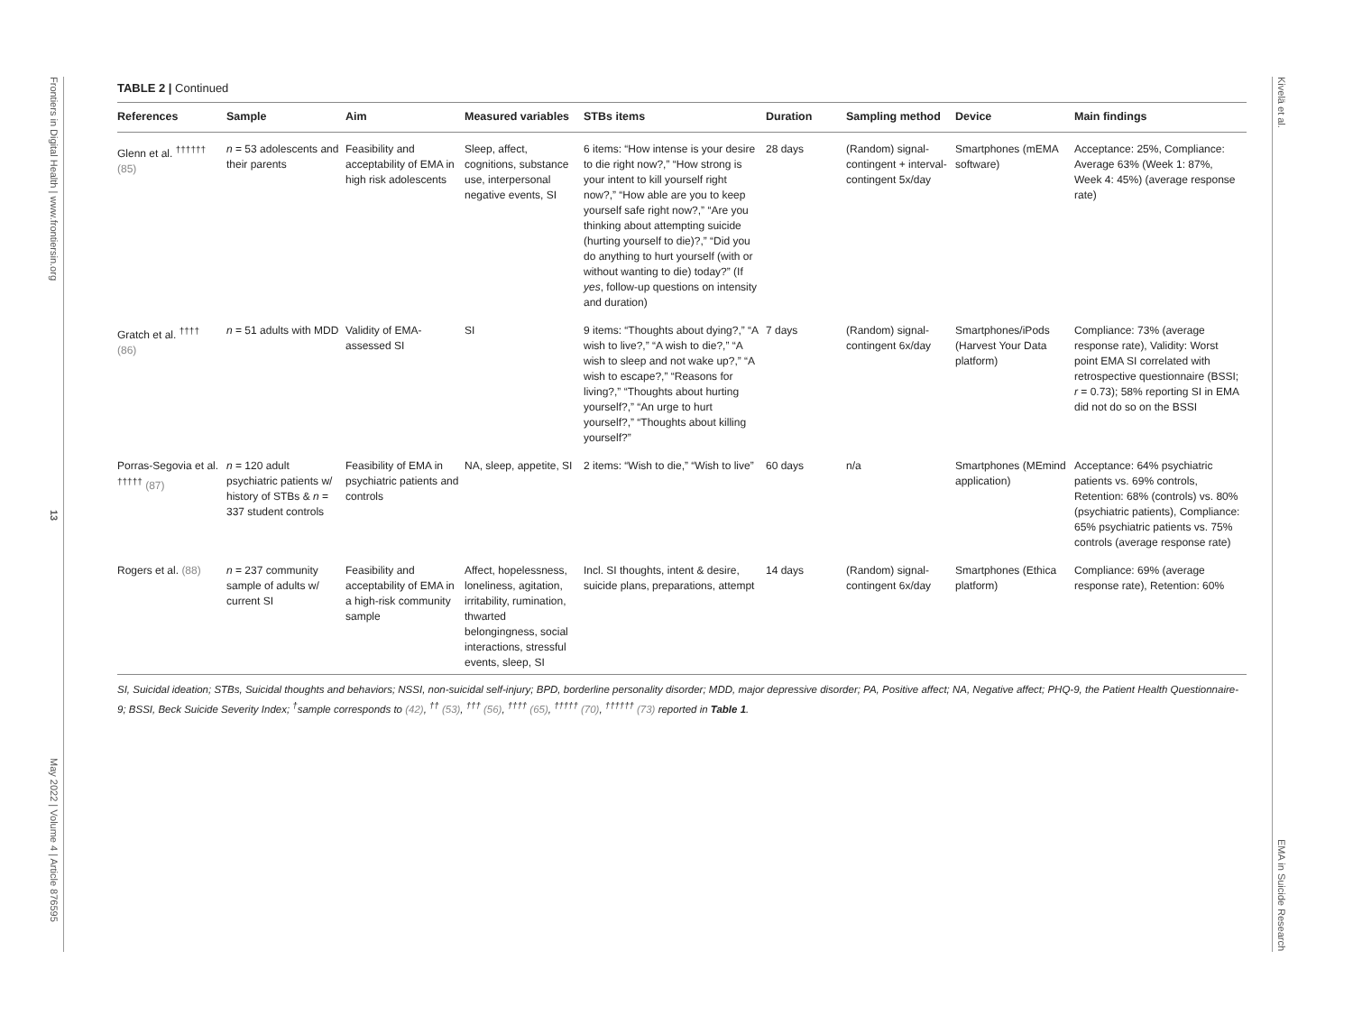Frontiers in Digital Health | www.frontiersin.org
13
May 2022 | Volume 4 | Article 876595
Kivelä et al.
EMA in Suicide Research
TABLE 2 | Continued
| References | Sample | Aim | Measured variables | STBs items | Duration | Sampling method | Device | Main findings |
| --- | --- | --- | --- | --- | --- | --- | --- | --- |
| Glenn et al. <sup>††††††</sup> (85) | n = 53 adolescents and their parents | Feasibility and acceptability of EMA in high risk adolescents | Sleep, affect, cognitions, substance use, interpersonal negative events, SI | 6 items: “How intense is your desire to die right now?,” “How strong is your intent to kill yourself right now?,” “How able are you to keep yourself safe right now?,” “Are you thinking about attempting suicide (hurting yourself to die)?,” “Did you do anything to hurt yourself (with or without wanting to die) today?” (If yes , follow-up questions on intensity and duration) | 28 days | (Random) signal-contingent + interval-contingent 5x/day | Smartphones (mEMA software) | Acceptance: 25%, Compliance: Average 63% (Week 1: 87%, Week 4: 45%) (average response rate) |
| Gratch et al. <sup>††††</sup> (86) | n = 51 adults with MDD | Validity of EMA-assessed SI | SI | 9 items: “Thoughts about dying?,” “A wish to live?,” “A wish to die?,” “A wish to sleep and not wake up?,” “A wish to escape?,” “Reasons for living?,” “Thoughts about hurting yourself?,” “An urge to hurt yourself?,” “Thoughts about killing yourself?” | 7 days | (Random) signal-contingent 6x/day | Smartphones/iPods (Harvest Your Data platform) | Compliance: 73% (average response rate), Validity: Worst point EMA SI correlated with retrospective questionnaire (BSSI; r = 0.73); 58% reporting SI in EMA did not do so on the BSSI |
| Porras-Segovia et al. <sup>†††††</sup> (87) | n = 120 adult psychiatric patients w/ history of STBs & n = 337 student controls | Feasibility of EMA in psychiatric patients and controls | NA, sleep, appetite, SI | 2 items: “Wish to die,” “Wish to live” | 60 days | n/a | Smartphones (MEmind application) | Acceptance: 64% psychiatric patients vs. 69% controls, Retention: 68% (controls) vs. 80% (psychiatric patients), Compliance: 65% psychiatric patients vs. 75% controls (average response rate) |
| Rogers et al. (88) | n = 237 community sample of adults w/ current SI | Feasibility and acceptability of EMA in a high-risk community sample | Affect, hopelessness, loneliness, agitation, irritability, rumination, thwarted belongingness, social interactions, stressful events, sleep, SI | Incl. SI thoughts, intent & desire, suicide plans, preparations, attempt | 14 days | (Random) signal-contingent 6x/day | Smartphones (Ethica platform) | Compliance: 69% (average response rate), Retention: 60% |
SI, Suicidal ideation; STBs, Suicidal thoughts and behaviors; NSSI, non-suicidal self-injury; BPD, borderline personality disorder; MDD, major depressive disorder; PA, Positive affect; NA, Negative affect; PHQ-9, the Patient Health Questionnaire-9; BSSI, Beck Suicide Severity Index; <sup>†</sup>sample corresponds to (42), <sup>††</sup> (53), <sup>†††</sup> (56), <sup>††††</sup> (65), <sup>†††††</sup> (70), <sup>††††††</sup> (73) reported in Table 1.